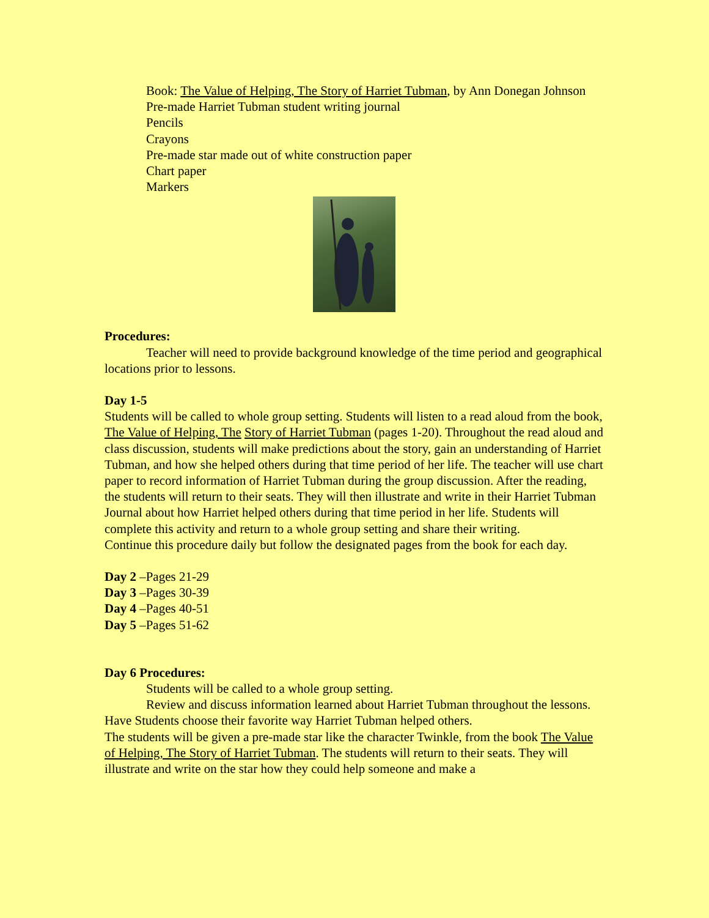Book: The Value of Helping, The Story of Harriet Tubman, by Ann Donegan Johnson
Pre-made Harriet Tubman student writing journal
Pencils
Crayons
Pre-made star made out of white construction paper
Chart paper
Markers
Procedures:
Teacher will need to provide background knowledge of the time period and geographical locations prior to lessons.
Day 1-5
Students will be called to whole group setting. Students will listen to a read aloud from the book, The Value of Helping, The Story of Harriet Tubman (pages 1-20). Throughout the read aloud and class discussion, students will make predictions about the story, gain an understanding of Harriet Tubman, and how she helped others during that time period of her life. The teacher will use chart paper to record information of Harriet Tubman during the group discussion. After the reading, the students will return to their seats. They will then illustrate and write in their Harriet Tubman Journal about how Harriet helped others during that time period in her life. Students will complete this activity and return to a whole group setting and share their writing.
Continue this procedure daily but follow the designated pages from the book for each day.
Day 2 –Pages 21-29
Day 3 –Pages 30-39
Day 4 –Pages 40-51
Day 5 –Pages 51-62
Day 6 Procedures:
Students will be called to a whole group setting.
Review and discuss information learned about Harriet Tubman throughout the lessons. Have Students choose their favorite way Harriet Tubman helped others.
The students will be given a pre-made star like the character Twinkle, from the book The Value of Helping, The Story of Harriet Tubman. The students will return to their seats. They will illustrate and write on the star how they could help someone and make a